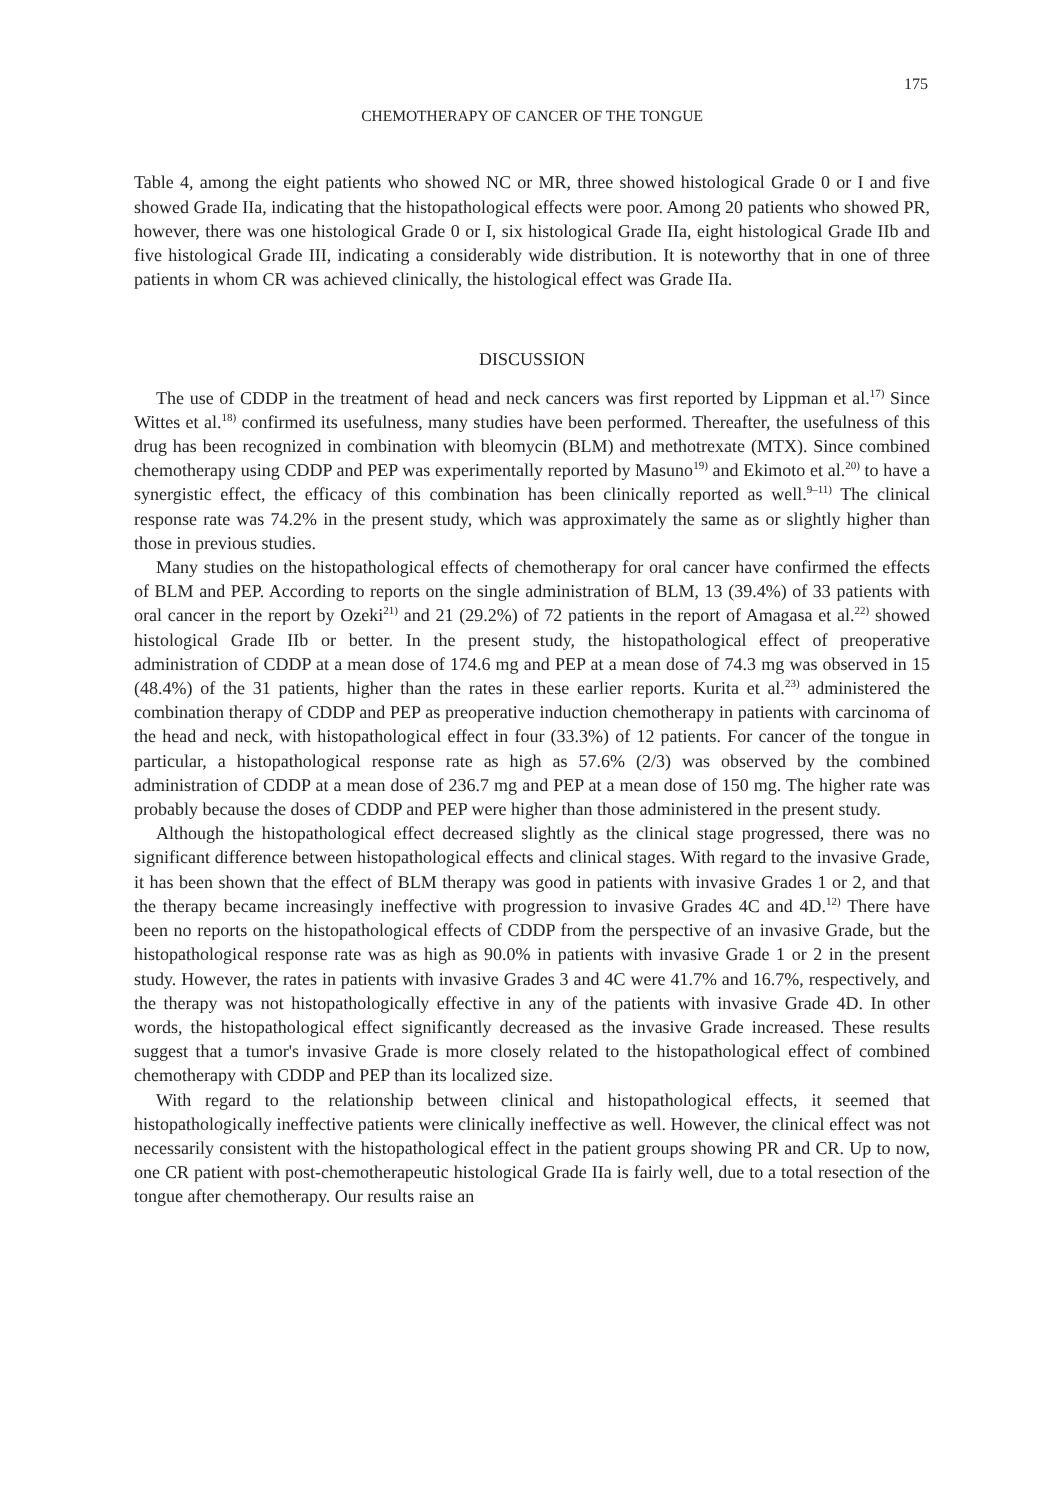175
CHEMOTHERAPY OF CANCER OF THE TONGUE
Table 4, among the eight patients who showed NC or MR, three showed histological Grade 0 or I and five showed Grade IIa, indicating that the histopathological effects were poor. Among 20 patients who showed PR, however, there was one histological Grade 0 or I, six histological Grade IIa, eight histological Grade IIb and five histological Grade III, indicating a considerably wide distribution. It is noteworthy that in one of three patients in whom CR was achieved clinically, the histological effect was Grade IIa.
DISCUSSION
The use of CDDP in the treatment of head and neck cancers was first reported by Lippman et al.<sup>17)</sup> Since Wittes et al.<sup>18)</sup> confirmed its usefulness, many studies have been performed. Thereafter, the usefulness of this drug has been recognized in combination with bleomycin (BLM) and methotrexate (MTX). Since combined chemotherapy using CDDP and PEP was experimentally reported by Masuno<sup>19)</sup> and Ekimoto et al.<sup>20)</sup> to have a synergistic effect, the efficacy of this combination has been clinically reported as well.<sup>9–11)</sup> The clinical response rate was 74.2% in the present study, which was approximately the same as or slightly higher than those in previous studies.
Many studies on the histopathological effects of chemotherapy for oral cancer have confirmed the effects of BLM and PEP. According to reports on the single administration of BLM, 13 (39.4%) of 33 patients with oral cancer in the report by Ozeki<sup>21)</sup> and 21 (29.2%) of 72 patients in the report of Amagasa et al.<sup>22)</sup> showed histological Grade IIb or better. In the present study, the histopathological effect of preoperative administration of CDDP at a mean dose of 174.6 mg and PEP at a mean dose of 74.3 mg was observed in 15 (48.4%) of the 31 patients, higher than the rates in these earlier reports. Kurita et al.<sup>23)</sup> administered the combination therapy of CDDP and PEP as preoperative induction chemotherapy in patients with carcinoma of the head and neck, with histopathological effect in four (33.3%) of 12 patients. For cancer of the tongue in particular, a histopathological response rate as high as 57.6% (2/3) was observed by the combined administration of CDDP at a mean dose of 236.7 mg and PEP at a mean dose of 150 mg. The higher rate was probably because the doses of CDDP and PEP were higher than those administered in the present study.
Although the histopathological effect decreased slightly as the clinical stage progressed, there was no significant difference between histopathological effects and clinical stages. With regard to the invasive Grade, it has been shown that the effect of BLM therapy was good in patients with invasive Grades 1 or 2, and that the therapy became increasingly ineffective with progression to invasive Grades 4C and 4D.<sup>12)</sup> There have been no reports on the histopathological effects of CDDP from the perspective of an invasive Grade, but the histopathological response rate was as high as 90.0% in patients with invasive Grade 1 or 2 in the present study. However, the rates in patients with invasive Grades 3 and 4C were 41.7% and 16.7%, respectively, and the therapy was not histopathologically effective in any of the patients with invasive Grade 4D. In other words, the histopathological effect significantly decreased as the invasive Grade increased. These results suggest that a tumor's invasive Grade is more closely related to the histopathological effect of combined chemotherapy with CDDP and PEP than its localized size.
With regard to the relationship between clinical and histopathological effects, it seemed that histopathologically ineffective patients were clinically ineffective as well. However, the clinical effect was not necessarily consistent with the histopathological effect in the patient groups showing PR and CR. Up to now, one CR patient with post-chemotherapeutic histological Grade IIa is fairly well, due to a total resection of the tongue after chemotherapy. Our results raise an